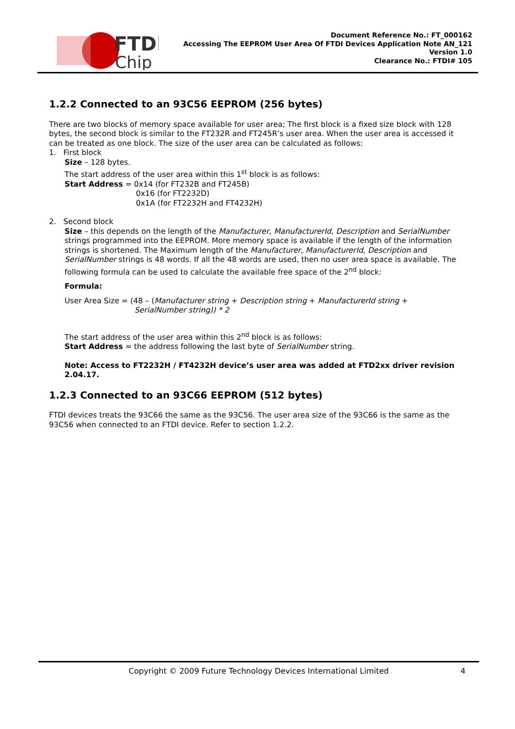FTDI
Chip
Document Reference No.: FT_000162
Accessing The EEPROM User Area Of FTDI Devices Application Note AN_121
Version 1.0
Clearance No.: FTDI# 105
1.2.2 Connected to an 93C56 EEPROM (256 bytes)
There are two blocks of memory space available for user area; The first block is a fixed size block with 128 bytes, the second block is similar to the FT232R and FT245R’s user area. When the user area is accessed it can be treated as one block. The size of the user area can be calculated as follows:
1. First block
Size – 128 bytes.
The start address of the user area within this 1<sup>st</sup> block is as follows:
Start Address = 0x14 (for FT232B and FT245B)
0x16 (for FT2232D)
0x1A (for FT2232H and FT4232H)
2. Second block
Size – this depends on the length of the Manufacturer, ManufacturerId, Description and SerialNumber strings programmed into the EEPROM. More memory space is available if the length of the information strings is shortened. The Maximum length of the Manufacturer, ManufacturerId, Description and SerialNumber strings is 48 words. If all the 48 words are used, then no user area space is available. The following formula can be used to calculate the available free space of the 2<sup>nd</sup> block:
Formula:
User Area Size = (48 – (Manufacturer string + Description string + ManufacturerId string +
SerialNumber string)) * 2
The start address of the user area within this 2<sup>nd</sup> block is as follows:
Start Address = the address following the last byte of SerialNumber string.
Note: Access to FT2232H / FT4232H device’s user area was added at FTD2xx driver revision 2.04.17.
1.2.3 Connected to an 93C66 EEPROM (512 bytes)
FTDI devices treats the 93C66 the same as the 93C56. The user area size of the 93C66 is the same as the 93C56 when connected to an FTDI device. Refer to section 1.2.2.
Copyright © 2009 Future Technology Devices International Limited 4